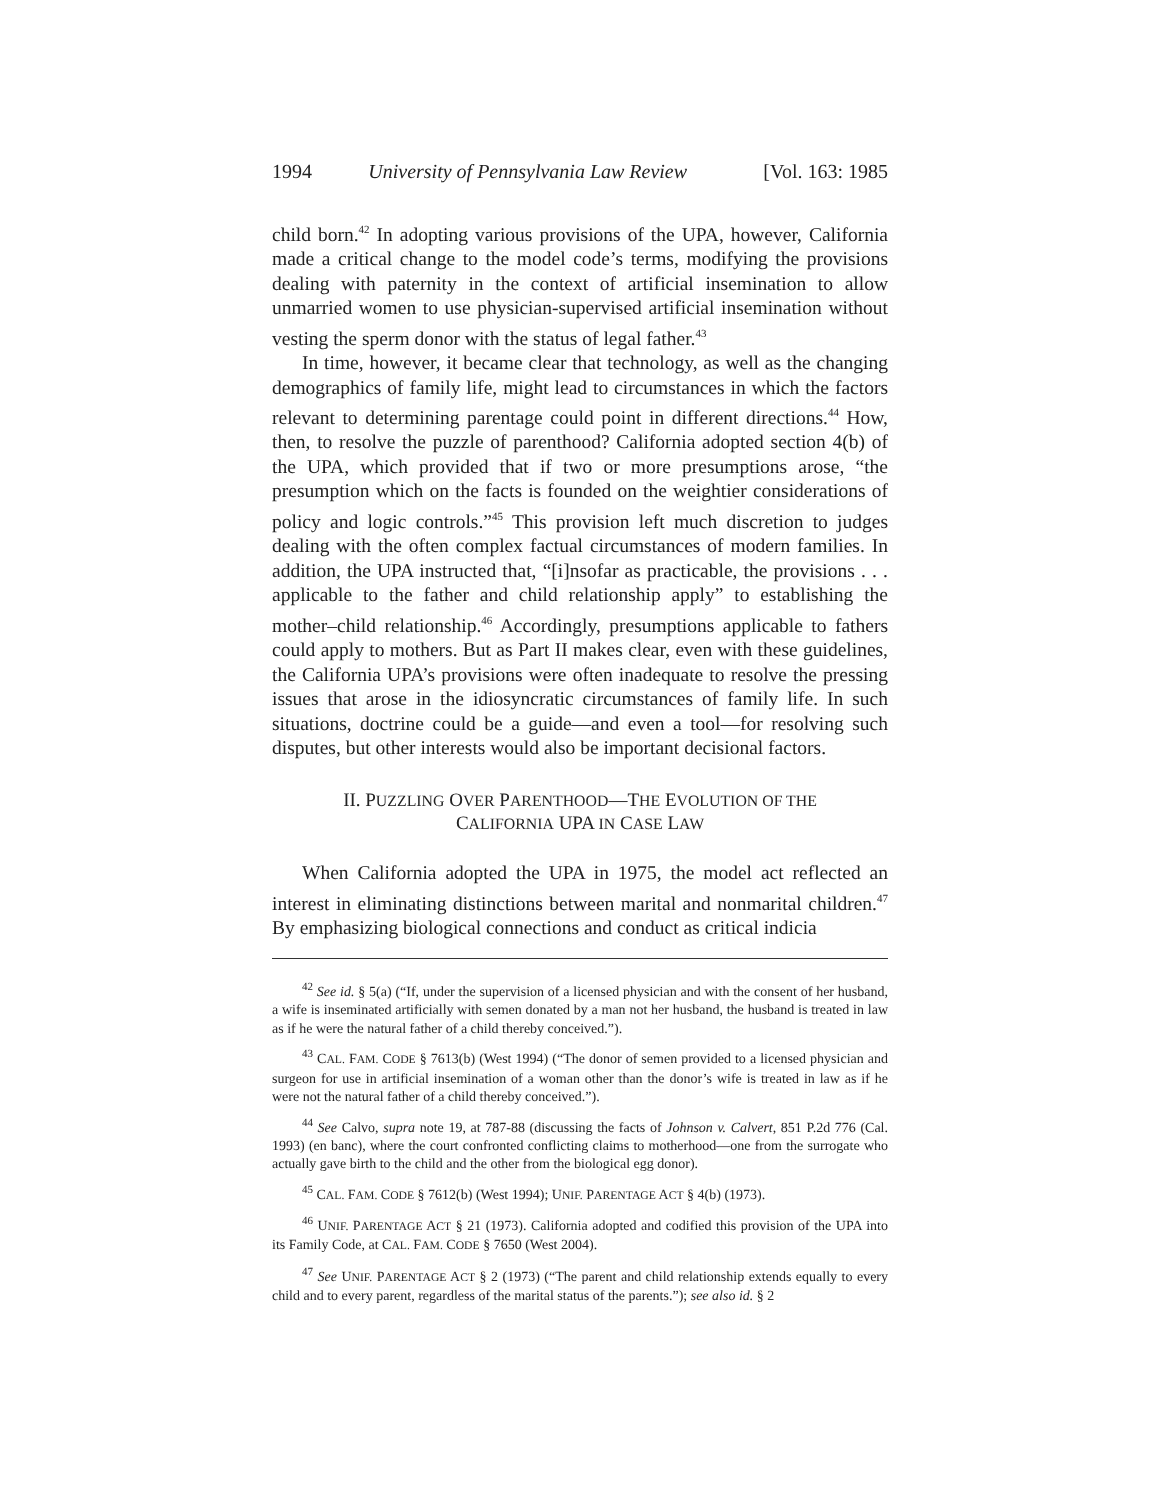1994 University of Pennsylvania Law Review [Vol. 163: 1985
child born.<sup>42</sup> In adopting various provisions of the UPA, however, California made a critical change to the model code’s terms, modifying the provisions dealing with paternity in the context of artificial insemination to allow unmarried women to use physician-supervised artificial insemination without vesting the sperm donor with the status of legal father.<sup>43</sup>
In time, however, it became clear that technology, as well as the changing demographics of family life, might lead to circumstances in which the factors relevant to determining parentage could point in different directions.<sup>44</sup> How, then, to resolve the puzzle of parenthood? California adopted section 4(b) of the UPA, which provided that if two or more presumptions arose, “the presumption which on the facts is founded on the weightier considerations of policy and logic controls.”<sup>45</sup> This provision left much discretion to judges dealing with the often complex factual circumstances of modern families. In addition, the UPA instructed that, “[i]nsofar as practicable, the provisions . . . applicable to the father and child relationship apply” to establishing the mother–child relationship.<sup>46</sup> Accordingly, presumptions applicable to fathers could apply to mothers. But as Part II makes clear, even with these guidelines, the California UPA’s provisions were often inadequate to resolve the pressing issues that arose in the idiosyncratic circumstances of family life. In such situations, doctrine could be a guide—and even a tool—for resolving such disputes, but other interests would also be important decisional factors.
II. PUZZLING OVER PARENTHOOD—THE EVOLUTION OF THE
CALIFORNIA UPA IN CASE LAW
When California adopted the UPA in 1975, the model act reflected an interest in eliminating distinctions between marital and nonmarital children.<sup>47</sup> By emphasizing biological connections and conduct as critical indicia
<sup>42</sup> See id. § 5(a) (“If, under the supervision of a licensed physician and with the consent of her husband, a wife is inseminated artificially with semen donated by a man not her husband, the husband is treated in law as if he were the natural father of a child thereby conceived.”).
<sup>43</sup> CAL. FAM. CODE § 7613(b) (West 1994) (“The donor of semen provided to a licensed physician and surgeon for use in artificial insemination of a woman other than the donor’s wife is treated in law as if he were not the natural father of a child thereby conceived.”).
<sup>44</sup> See Calvo, supra note 19, at 787-88 (discussing the facts of Johnson v. Calvert, 851 P.2d 776 (Cal. 1993) (en banc), where the court confronted conflicting claims to motherhood—one from the surrogate who actually gave birth to the child and the other from the biological egg donor).
<sup>45</sup> CAL. FAM. CODE § 7612(b) (West 1994); UNIF. PARENTAGE ACT § 4(b) (1973).
<sup>46</sup> UNIF. PARENTAGE ACT § 21 (1973). California adopted and codified this provision of the UPA into its Family Code, at CAL. FAM. CODE § 7650 (West 2004).
<sup>47</sup> See UNIF. PARENTAGE ACT § 2 (1973) (“The parent and child relationship extends equally to every child and to every parent, regardless of the marital status of the parents.”); see also id. § 2